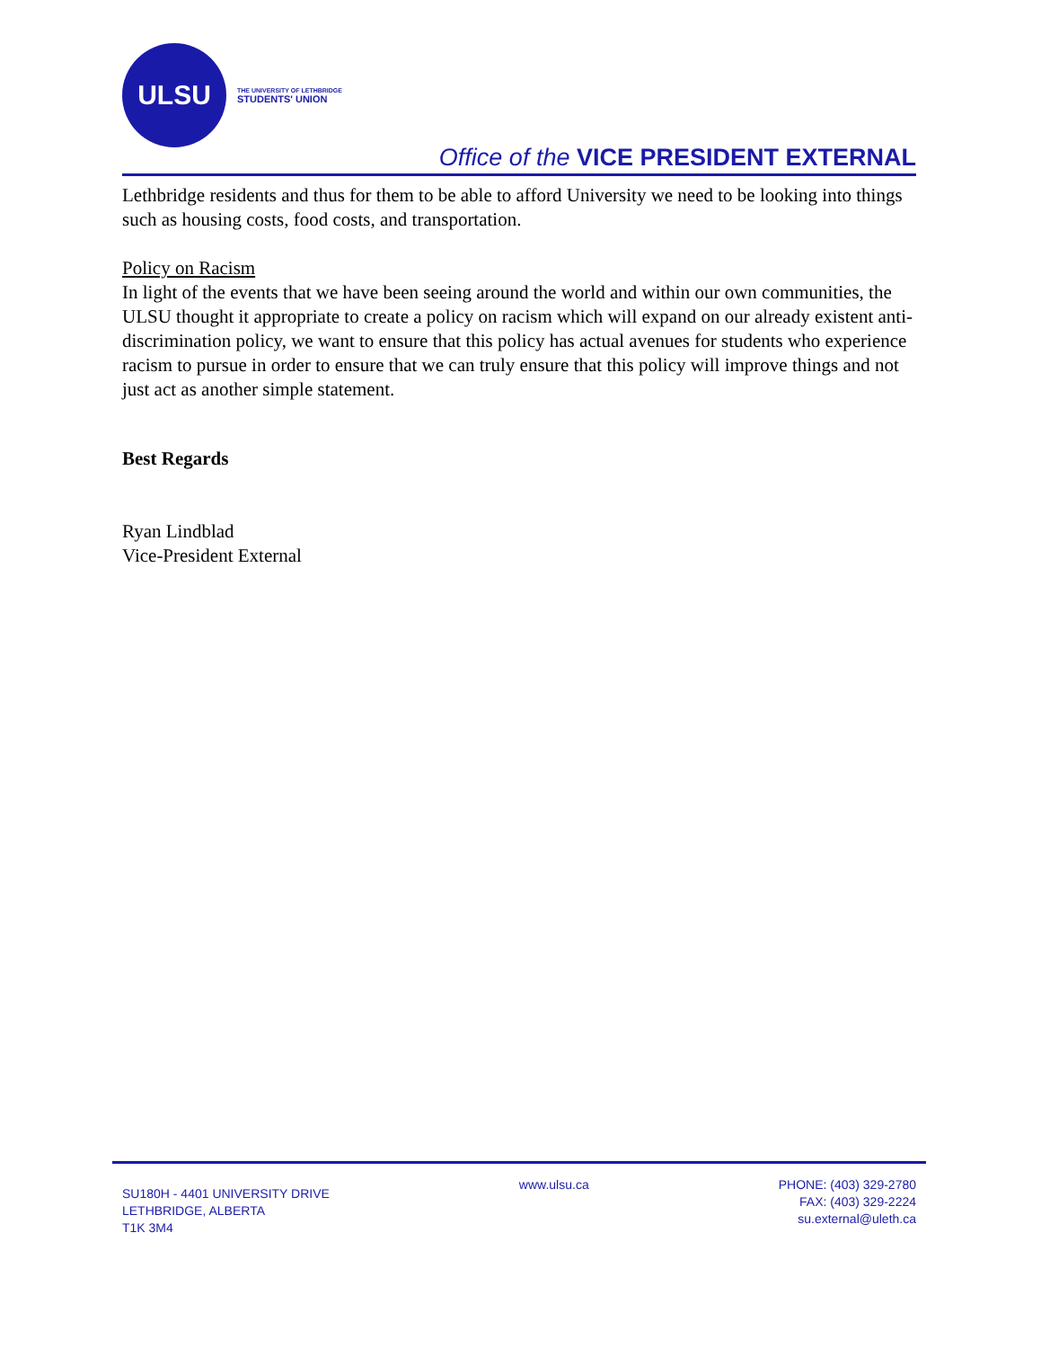ULSU
THE UNIVERSITY OF LETHBRIDGE
STUDENTS' UNION
Office of the VICE PRESIDENT EXTERNAL
Lethbridge residents and thus for them to be able to afford University we need to be looking into things such as housing costs, food costs, and transportation.
Policy on Racism
In light of the events that we have been seeing around the world and within our own communities, the ULSU thought it appropriate to create a policy on racism which will expand on our already existent anti-discrimination policy, we want to ensure that this policy has actual avenues for students who experience racism to pursue in order to ensure that we can truly ensure that this policy will improve things and not just act as another simple statement.
Best Regards
Ryan Lindblad
Vice-President External
SU180H - 4401 UNIVERSITY DRIVE
LETHBRIDGE, ALBERTA
T1K 3M4
www.ulsu.ca PHONE: (403) 329-2780
FAX: (403) 329-2224
su.external@uleth.ca